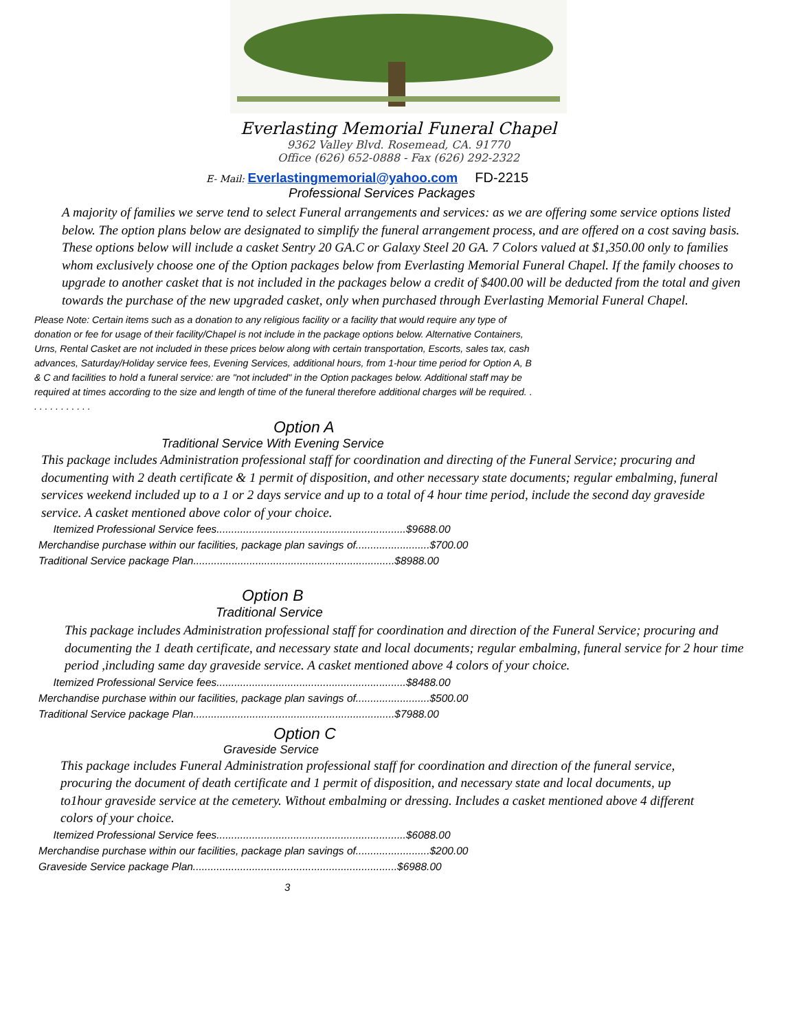Everlasting Memorial Funeral Chapel
9362 Valley Blvd. Rosemead, CA. 91770
Office (626) 652-0888 - Fax (626) 292-2322
E- Mail: Everlastingmemorial@yahoo.com FD-2215
Professional Services Packages
A majority of families we serve tend to select Funeral arrangements and services: as we are offering some service options listed below. The option plans below are designated to simplify the funeral arrangement process, and are offered on a cost saving basis. These options below will include a casket Sentry 20 GA.C or Galaxy Steel 20 GA. 7 Colors valued at $1,350.00 only to families whom exclusively choose one of the Option packages below from Everlasting Memorial Funeral Chapel. If the family chooses to upgrade to another casket that is not included in the packages below a credit of $400.00 will be deducted from the total and given towards the purchase of the new upgraded casket, only when purchased through Everlasting Memorial Funeral Chapel.
Please Note: Certain items such as a donation to any religious facility or a facility that would require any type of donation or fee for usage of their facility/Chapel is not include in the package options below. Alternative Containers, Urns, Rental Casket are not included in these prices below along with certain transportation, Escorts, sales tax, cash advances, Saturday/Holiday service fees, Evening Services, additional hours, from 1-hour time period for Option A, B & C and facilities to hold a funeral service: are "not included" in the Option packages below. Additional staff may be required at times according to the size and length of time of the funeral therefore additional charges will be required. . . . . . . . . . . . .
Option A
Traditional Service With Evening Service
This package includes Administration professional staff for coordination and directing of the Funeral Service; procuring and documenting with 2 death certificate & 1 permit of disposition, and other necessary state documents; regular embalming, funeral services weekend included up to a 1 or 2 days service and up to a total of 4 hour time period, include the second day graveside service. A casket mentioned above color of your choice.
Itemized Professional Service fees................................................................$9688.00
Merchandise purchase within our facilities, package plan savings of.........................$700.00
Traditional Service package Plan....................................................................$8988.00
Option B
Traditional Service
This package includes Administration professional staff for coordination and direction of the Funeral Service; procuring and documenting the 1 death certificate, and necessary state and local documents; regular embalming, funeral service for 2 hour time period ,including same day graveside service. A casket mentioned above 4 colors of your choice.
Itemized Professional Service fees................................................................$8488.00
Merchandise purchase within our facilities, package plan savings of.........................$500.00
Traditional Service package Plan....................................................................$7988.00
Option C
Graveside Service
This package includes Funeral Administration professional staff for coordination and direction of the funeral service, procuring the document of death certificate and 1 permit of disposition, and necessary state and local documents, up to1hour graveside service at the cemetery. Without embalming or dressing. Includes a casket mentioned above 4 different colors of your choice.
Itemized Professional Service fees................................................................$6088.00
Merchandise purchase within our facilities, package plan savings of.........................$200.00
Graveside Service package Plan.....................................................................$6988.00
3